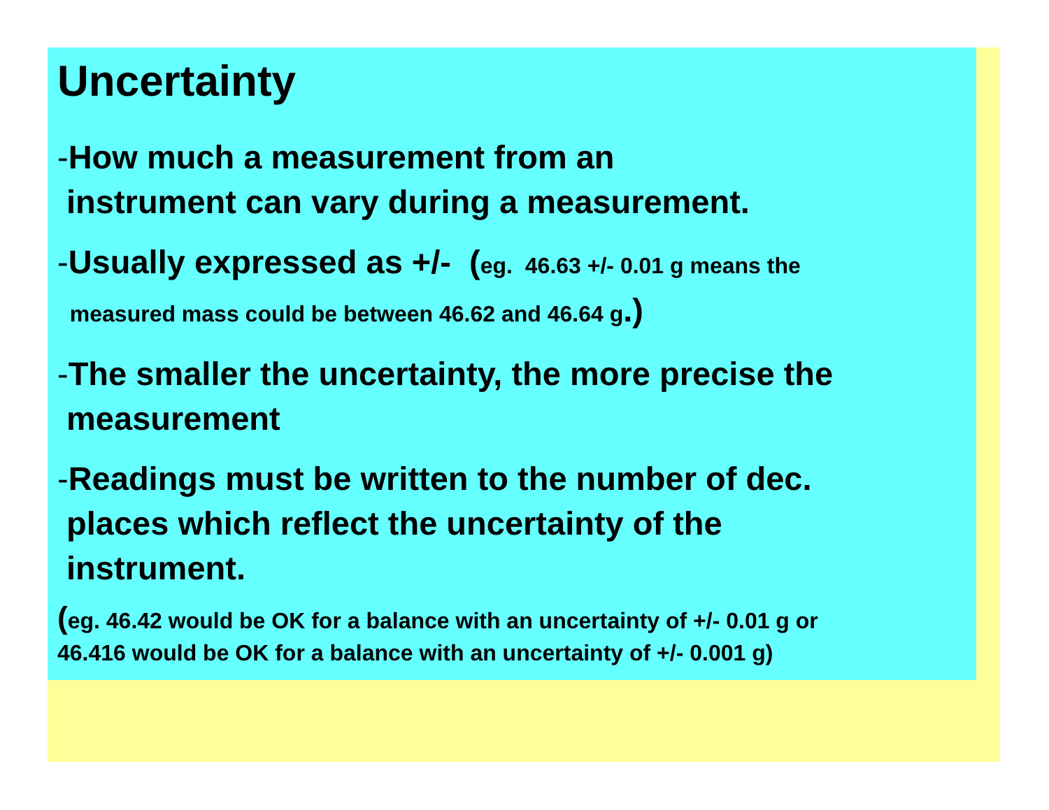Uncertainty
-How much a measurement from an
instrument can vary during a measurement.
-Usually expressed as +/- (eg. 46.63 +/- 0.01 g means the
measured mass could be between 46.62 and 46.64 g.)
-The smaller the uncertainty, the more precise the
measurement
-Readings must be written to the number of dec.
places which reflect the uncertainty of the
instrument.
(eg. 46.42 would be OK for a balance with an uncertainty of +/- 0.01 g or
46.416 would be OK for a balance with an uncertainty of +/- 0.001 g)